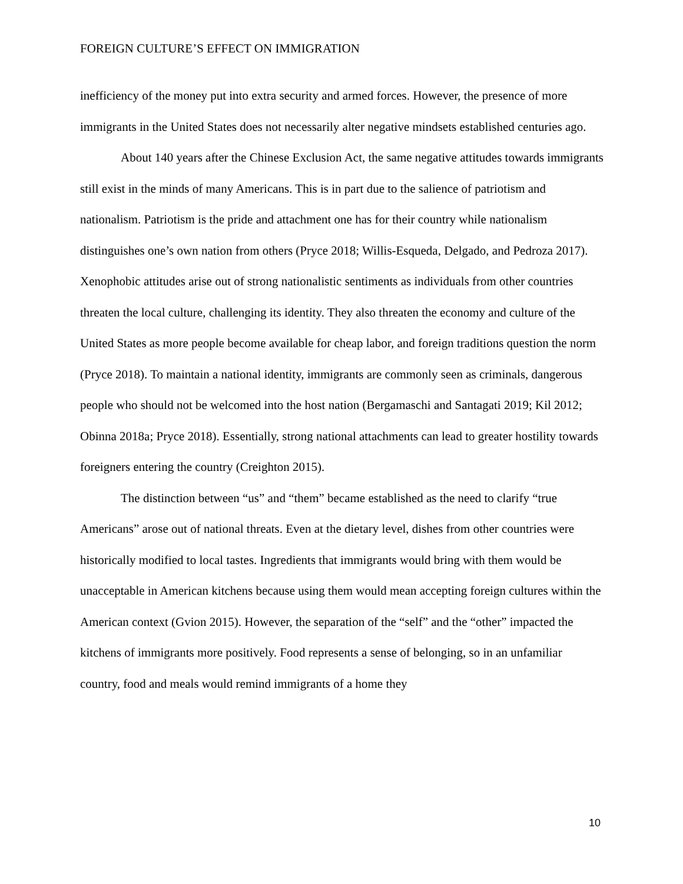FOREIGN CULTURE’S EFFECT ON IMMIGRATION
inefficiency of the money put into extra security and armed forces. However, the presence of more immigrants in the United States does not necessarily alter negative mindsets established centuries ago.
About 140 years after the Chinese Exclusion Act, the same negative attitudes towards immigrants still exist in the minds of many Americans. This is in part due to the salience of patriotism and nationalism. Patriotism is the pride and attachment one has for their country while nationalism distinguishes one’s own nation from others (Pryce 2018; Willis-Esqueda, Delgado, and Pedroza 2017). Xenophobic attitudes arise out of strong nationalistic sentiments as individuals from other countries threaten the local culture, challenging its identity. They also threaten the economy and culture of the United States as more people become available for cheap labor, and foreign traditions question the norm (Pryce 2018). To maintain a national identity, immigrants are commonly seen as criminals, dangerous people who should not be welcomed into the host nation (Bergamaschi and Santagati 2019; Kil 2012; Obinna 2018a; Pryce 2018). Essentially, strong national attachments can lead to greater hostility towards foreigners entering the country (Creighton 2015).
The distinction between “us” and “them” became established as the need to clarify “true Americans” arose out of national threats. Even at the dietary level, dishes from other countries were historically modified to local tastes. Ingredients that immigrants would bring with them would be unacceptable in American kitchens because using them would mean accepting foreign cultures within the American context (Gvion 2015). However, the separation of the “self” and the “other” impacted the kitchens of immigrants more positively. Food represents a sense of belonging, so in an unfamiliar country, food and meals would remind immigrants of a home they
10